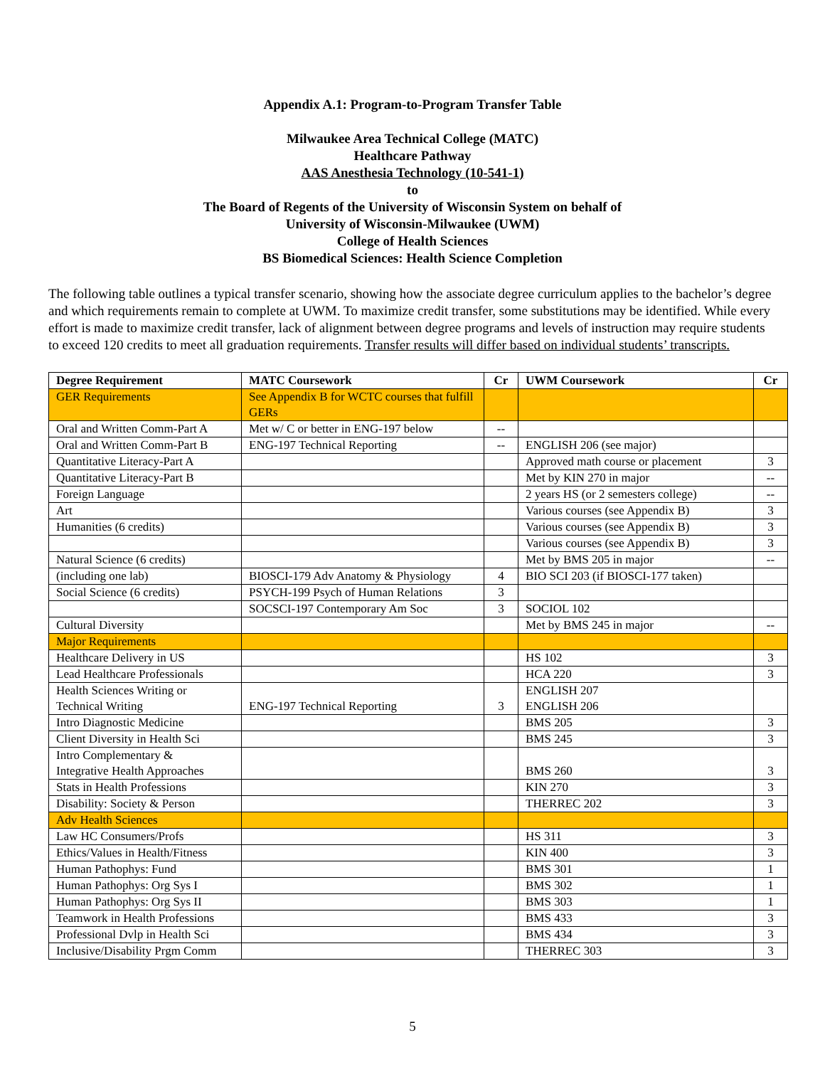Appendix A.1: Program-to-Program Transfer Table
Milwaukee Area Technical College (MATC)
Healthcare Pathway
AAS Anesthesia Technology (10-541-1)
to
The Board of Regents of the University of Wisconsin System on behalf of
University of Wisconsin-Milwaukee (UWM)
College of Health Sciences
BS Biomedical Sciences: Health Science Completion
The following table outlines a typical transfer scenario, showing how the associate degree curriculum applies to the bachelor’s degree and which requirements remain to complete at UWM. To maximize credit transfer, some substitutions may be identified. While every effort is made to maximize credit transfer, lack of alignment between degree programs and levels of instruction may require students to exceed 120 credits to meet all graduation requirements. Transfer results will differ based on individual students’ transcripts.
| Degree Requirement | MATC Coursework | Cr | UWM Coursework | Cr |
| --- | --- | --- | --- | --- |
| GER Requirements | See Appendix B for WCTC courses that fulfill GERs | | | |
| Oral and Written Comm-Part A | Met w/ C or better in ENG-197 below | -- | | |
| Oral and Written Comm-Part B | ENG-197 Technical Reporting | -- | ENGLISH 206 (see major) | |
| Quantitative Literacy-Part A | | | Approved math course or placement | 3 |
| Quantitative Literacy-Part B | | | Met by KIN 270 in major | -- |
| Foreign Language | | | 2 years HS (or 2 semesters college) | -- |
| Art | | | Various courses (see Appendix B) | 3 |
| Humanities (6 credits) | | | Various courses (see Appendix B) | 3 |
| | | | Various courses (see Appendix B) | 3 |
| Natural Science (6 credits) | | | Met by BMS 205 in major | -- |
| (including one lab) | BIOSCI-179 Adv Anatomy & Physiology | 4 | BIO SCI 203 (if BIOSCI-177 taken) | |
| Social Science (6 credits) | PSYCH-199 Psych of Human Relations | 3 | | |
| | SOCSCI-197 Contemporary Am Soc | 3 | SOCIOL 102 | |
| Cultural Diversity | | | Met by BMS 245 in major | -- |
| Major Requirements | | | | |
| Healthcare Delivery in US | | | HS 102 | 3 |
| Lead Healthcare Professionals | | | HCA 220 | 3 |
| Health Sciences Writing or Technical Writing | ENG-197 Technical Reporting | 3 | ENGLISH 207 ENGLISH 206 | |
| Intro Diagnostic Medicine | | | BMS 205 | 3 |
| Client Diversity in Health Sci | | | BMS 245 | 3 |
| Intro Complementary & Integrative Health Approaches | | | BMS 260 | 3 |
| Stats in Health Professions | | | KIN 270 | 3 |
| Disability: Society & Person | | | THERREC 202 | 3 |
| Adv Health Sciences | | | | |
| Law HC Consumers/Profs | | | HS 311 | 3 |
| Ethics/Values in Health/Fitness | | | KIN 400 | 3 |
| Human Pathophys: Fund | | | BMS 301 | 1 |
| Human Pathophys: Org Sys I | | | BMS 302 | 1 |
| Human Pathophys: Org Sys II | | | BMS 303 | 1 |
| Teamwork in Health Professions | | | BMS 433 | 3 |
| Professional Dvlp in Health Sci | | | BMS 434 | 3 |
| Inclusive/Disability Prgm Comm | | | THERREC 303 | 3 |
5